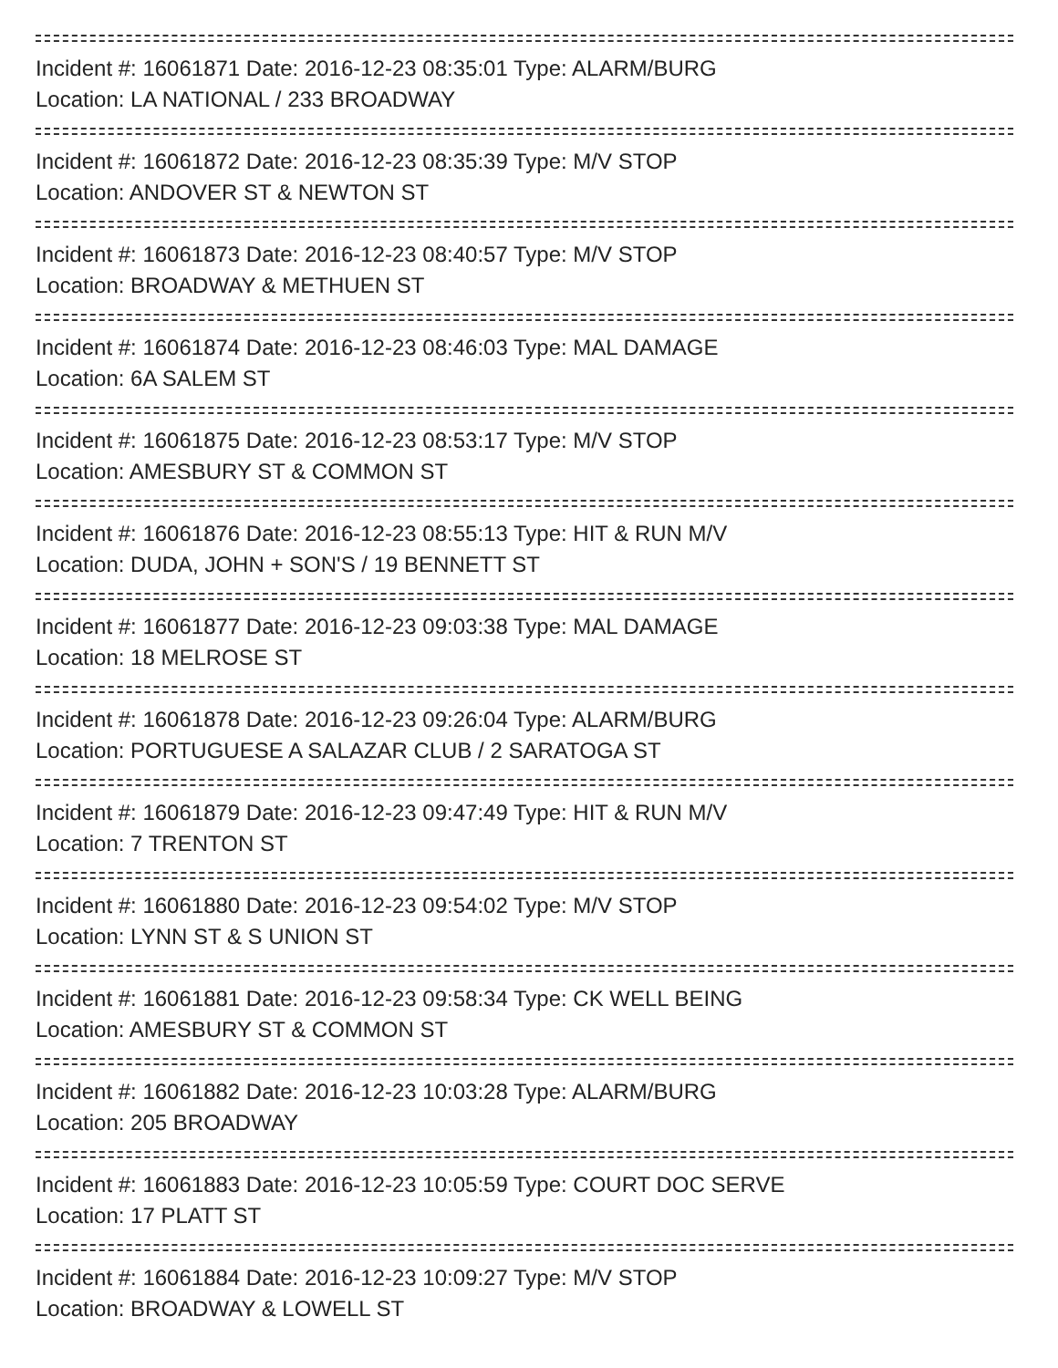Incident #: 16061871 Date: 2016-12-23 08:35:01 Type: ALARM/BURG
Location: LA NATIONAL / 233 BROADWAY
Incident #: 16061872 Date: 2016-12-23 08:35:39 Type: M/V STOP
Location: ANDOVER ST & NEWTON ST
Incident #: 16061873 Date: 2016-12-23 08:40:57 Type: M/V STOP
Location: BROADWAY & METHUEN ST
Incident #: 16061874 Date: 2016-12-23 08:46:03 Type: MAL DAMAGE
Location: 6A SALEM ST
Incident #: 16061875 Date: 2016-12-23 08:53:17 Type: M/V STOP
Location: AMESBURY ST & COMMON ST
Incident #: 16061876 Date: 2016-12-23 08:55:13 Type: HIT & RUN M/V
Location: DUDA, JOHN + SON'S / 19 BENNETT ST
Incident #: 16061877 Date: 2016-12-23 09:03:38 Type: MAL DAMAGE
Location: 18 MELROSE ST
Incident #: 16061878 Date: 2016-12-23 09:26:04 Type: ALARM/BURG
Location: PORTUGUESE A SALAZAR CLUB / 2 SARATOGA ST
Incident #: 16061879 Date: 2016-12-23 09:47:49 Type: HIT & RUN M/V
Location: 7 TRENTON ST
Incident #: 16061880 Date: 2016-12-23 09:54:02 Type: M/V STOP
Location: LYNN ST & S UNION ST
Incident #: 16061881 Date: 2016-12-23 09:58:34 Type: CK WELL BEING
Location: AMESBURY ST & COMMON ST
Incident #: 16061882 Date: 2016-12-23 10:03:28 Type: ALARM/BURG
Location: 205 BROADWAY
Incident #: 16061883 Date: 2016-12-23 10:05:59 Type: COURT DOC SERVE
Location: 17 PLATT ST
Incident #: 16061884 Date: 2016-12-23 10:09:27 Type: M/V STOP
Location: BROADWAY & LOWELL ST